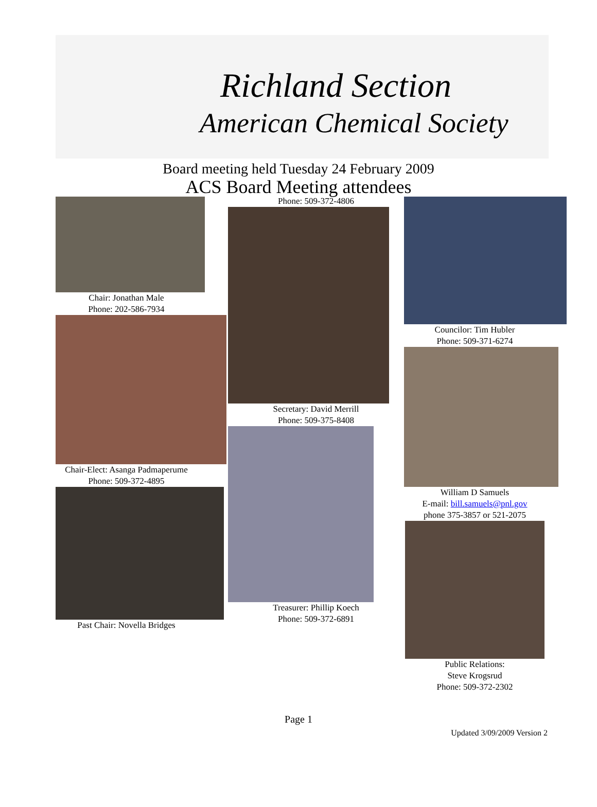Richland Section
American Chemical Society
Board meeting held Tuesday 24 February 2009
ACS Board Meeting attendees
Chair: Jonathan Male
Phone: 202-586-7934
Chair-Elect: Asanga Padmaperume
Phone: 509-372-4895
Past Chair: Novella Bridges
Phone: 509-372-4806
Secretary: David Merrill
Phone: 509-375-8408
Treasurer: Phillip Koech
Phone: 509-372-6891
Councilor: Tim Hubler
Phone: 509-371-6274
William D Samuels
E-mail: bill.samuels@pnl.gov
phone 375-3857 or 521-2075
Public Relations:
Steve Krogsrud
Phone: 509-372-2302
Page 1
Updated 3/09/2009 Version 2